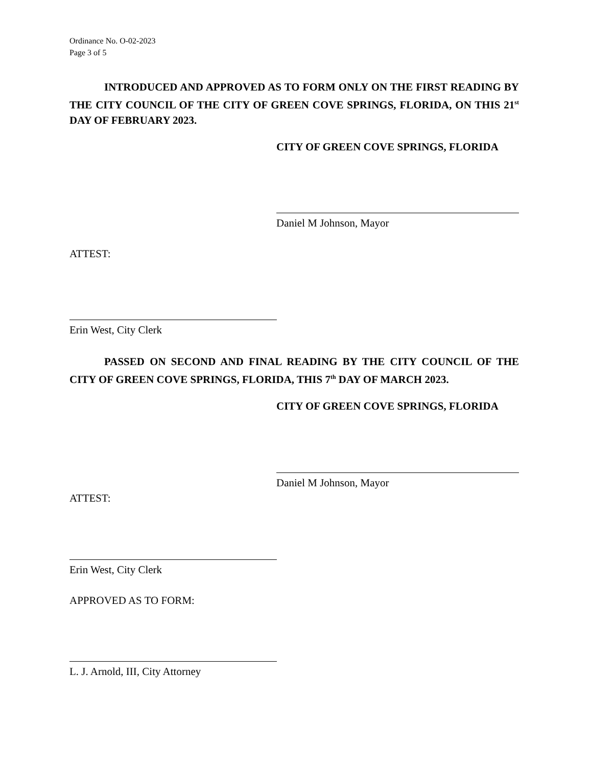Ordinance No. O-02-2023
Page 3 of 5
INTRODUCED AND APPROVED AS TO FORM ONLY ON THE FIRST READING BY THE CITY COUNCIL OF THE CITY OF GREEN COVE SPRINGS, FLORIDA, ON THIS 21<sup>st</sup> DAY OF FEBRUARY 2023.
CITY OF GREEN COVE SPRINGS, FLORIDA
Daniel M Johnson, Mayor
ATTEST:
Erin West, City Clerk
PASSED ON SECOND AND FINAL READING BY THE CITY COUNCIL OF THE CITY OF GREEN COVE SPRINGS, FLORIDA, THIS 7<sup>th</sup> DAY OF MARCH 2023.
CITY OF GREEN COVE SPRINGS, FLORIDA
Daniel M Johnson, Mayor
ATTEST:
Erin West, City Clerk
APPROVED AS TO FORM:
L. J. Arnold, III, City Attorney